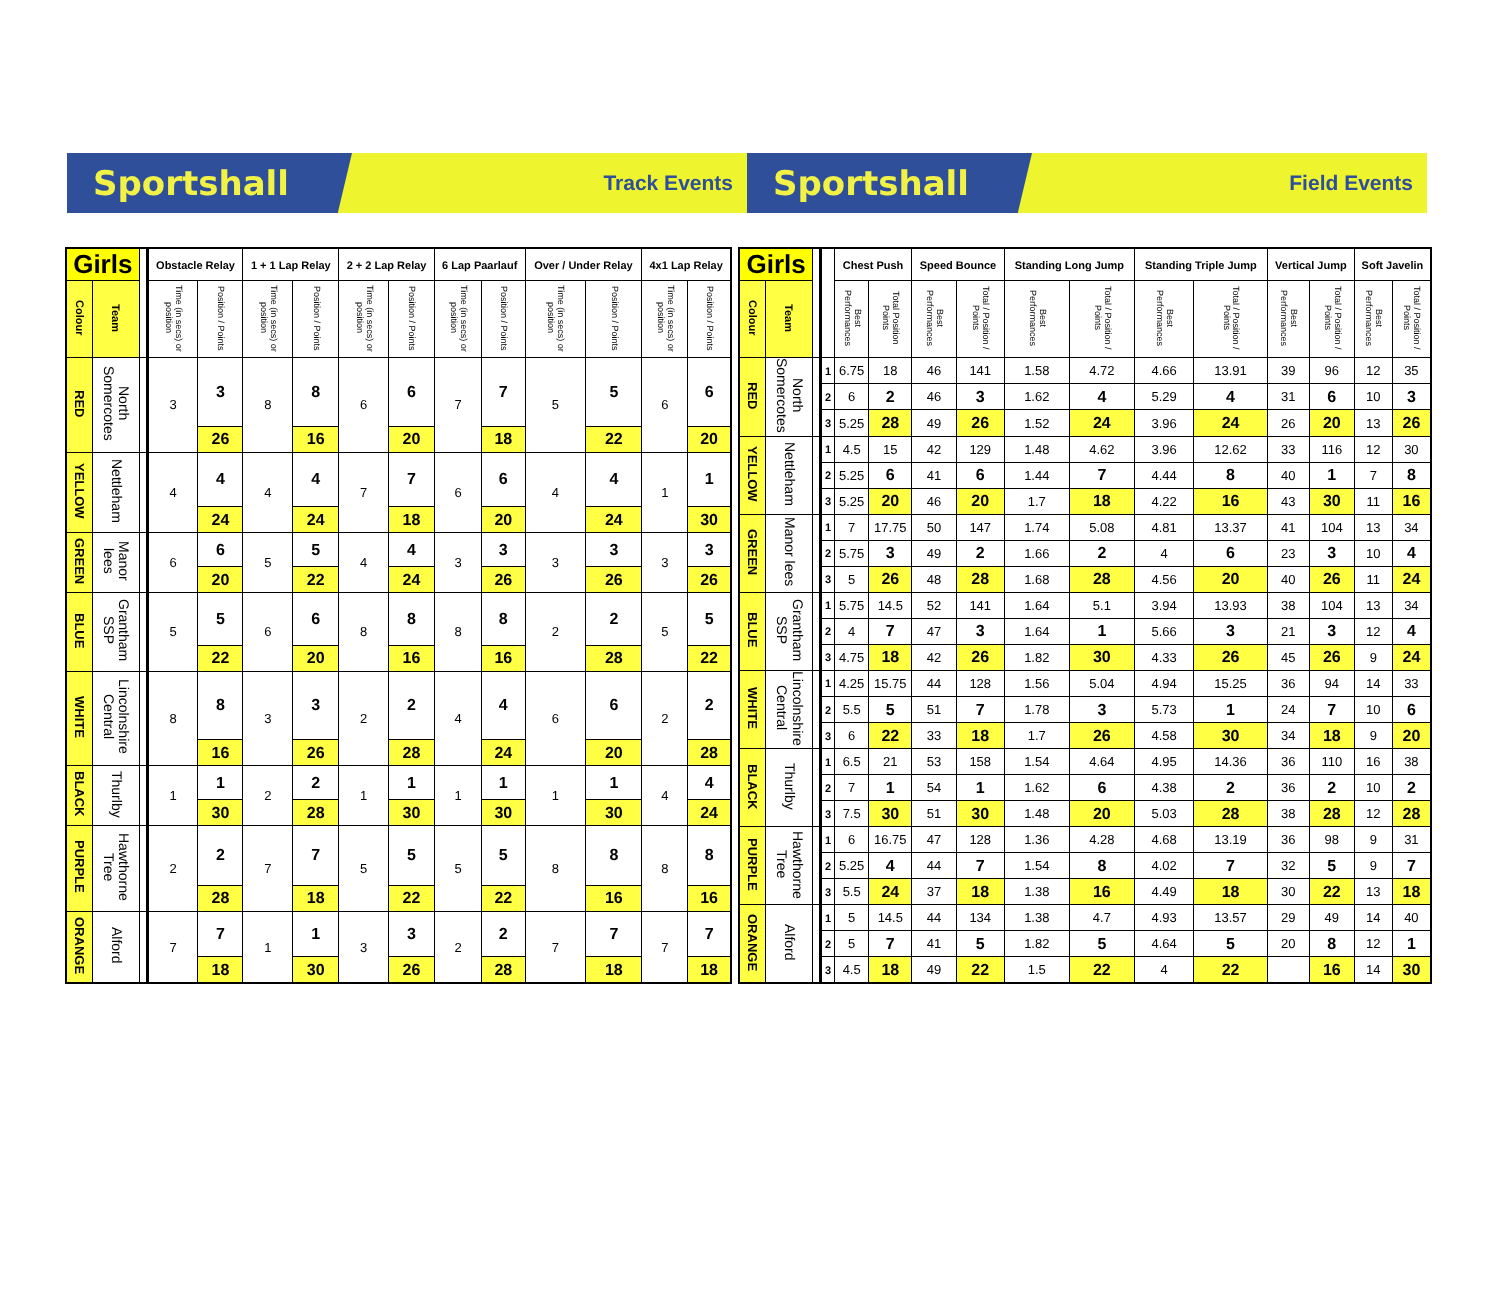Sportshall
Track Events
Sportshall
Field Events
| Girls | | | Obstacle Relay | | 1 + 1 Lap Relay | | 2 + 2 Lap Relay | | 6 Lap Paarlauf | | Over / Under Relay | | 4x1 Lap Relay | |
| --- | --- | --- | --- | --- | --- | --- | --- | --- | --- | --- | --- | --- | --- | --- |
| Colour | Team | | Time (in secs) or position | Position / Points | Time (in secs) or position | Position / Points | Time (in secs) or position | Position / Points | Time (in secs) or position | Position / Points | Time (in secs) or position | Position / Points | Time (in secs) or position | Position / Points |
| RED | North Somercotes | | 3 | 3 | 8 | 8 | 6 | 6 | 7 | 7 | 5 | 5 | 6 | 6 |
| | | | | 26 | | 16 | | 20 | | 18 | | 22 | | 20 |
| YELLOW | Nettleham | | 4 | 4 | 4 | 4 | 7 | 7 | 6 | 6 | 4 | 4 | 1 | 1 |
| | | | | 24 | | 24 | | 18 | | 20 | | 24 | | 30 |
| GREEN | Manor lees | | 6 | 6 | 5 | 5 | 4 | 4 | 3 | 3 | 3 | 3 | 3 | 3 |
| | | | | 20 | | 22 | | 24 | | 26 | | 26 | | 26 |
| BLUE | Grantham SSP | | 5 | 5 | 6 | 6 | 8 | 8 | 8 | 8 | 2 | 2 | 5 | 5 |
| | | | | 22 | | 20 | | 16 | | 16 | | 28 | | 22 |
| WHITE | Lincolnshire Central | | 8 | 8 | 3 | 3 | 2 | 2 | 4 | 4 | 6 | 6 | 2 | 2 |
| | | | | 16 | | 26 | | 28 | | 24 | | 20 | | 28 |
| BLACK | Thurlby | | 1 | 1 | 2 | 2 | 1 | 1 | 1 | 1 | 1 | 1 | 4 | 4 |
| | | | | 30 | | 28 | | 30 | | 30 | | 30 | | 24 |
| PURPLE | Hawthorne Tree | | 2 | 2 | 7 | 7 | 5 | 5 | 5 | 5 | 8 | 8 | 8 | 8 |
| | | | | 28 | | 18 | | 22 | | 22 | | 16 | | 16 |
| ORANGE | Alford | | 7 | 7 | 1 | 1 | 3 | 3 | 2 | 2 | 7 | 7 | 7 | 7 |
| | | | | 18 | | 30 | | 26 | | 28 | | 18 | | 18 |
| Girls | | | | Chest Push | | Speed Bounce | | Standing Long Jump | | Standing Triple Jump | | Vertical Jump | | Soft Javelin | |
| --- | --- | --- | --- | --- | --- | --- | --- | --- | --- | --- | --- | --- | --- | --- | --- |
| Colour | Team | | | Best Performances | Total Position Points | Best Performances | Total / Position / Points | Best Performances | Total / Position / Points | Best Performances | Total / Position / Points | Best Performances | Total / Position / Points | Best Performances | Total / Position / Points |
| RED | North Somercotes | | 1 | 6.75 | 18 | 46 | 141 | 1.58 | 4.72 | 4.66 | 13.91 | 39 | 96 | 12 | 35 |
| | | | 2 | 6 | 2 | 46 | 3 | 1.62 | 4 | 5.29 | 4 | 31 | 6 | 10 | 3 |
| | | | 3 | 5.25 | 28 | 49 | 26 | 1.52 | 24 | 3.96 | 24 | 26 | 20 | 13 | 26 |
| YELLOW | Nettleham | | 1 | 4.5 | 15 | 42 | 129 | 1.48 | 4.62 | 3.96 | 12.62 | 33 | 116 | 12 | 30 |
| | | | 2 | 5.25 | 6 | 41 | 6 | 1.44 | 7 | 4.44 | 8 | 40 | 1 | 7 | 8 |
| | | | 3 | 5.25 | 20 | 46 | 20 | 1.7 | 18 | 4.22 | 16 | 43 | 30 | 11 | 16 |
| GREEN | Manor lees | | 1 | 7 | 17.75 | 50 | 147 | 1.74 | 5.08 | 4.81 | 13.37 | 41 | 104 | 13 | 34 |
| | | | 2 | 5.75 | 3 | 49 | 2 | 1.66 | 2 | 4 | 6 | 23 | 3 | 10 | 4 |
| | | | 3 | 5 | 26 | 48 | 28 | 1.68 | 28 | 4.56 | 20 | 40 | 26 | 11 | 24 |
| BLUE | Grantham SSP | | 1 | 5.75 | 14.5 | 52 | 141 | 1.64 | 5.1 | 3.94 | 13.93 | 38 | 104 | 13 | 34 |
| | | | 2 | 4 | 7 | 47 | 3 | 1.64 | 1 | 5.66 | 3 | 21 | 3 | 12 | 4 |
| | | | 3 | 4.75 | 18 | 42 | 26 | 1.82 | 30 | 4.33 | 26 | 45 | 26 | 9 | 24 |
| WHITE | Lincolnshire Central | | 1 | 4.25 | 15.75 | 44 | 128 | 1.56 | 5.04 | 4.94 | 15.25 | 36 | 94 | 14 | 33 |
| | | | 2 | 5.5 | 5 | 51 | 7 | 1.78 | 3 | 5.73 | 1 | 24 | 7 | 10 | 6 |
| | | | 3 | 6 | 22 | 33 | 18 | 1.7 | 26 | 4.58 | 30 | 34 | 18 | 9 | 20 |
| BLACK | Thurlby | | 1 | 6.5 | 21 | 53 | 158 | 1.54 | 4.64 | 4.95 | 14.36 | 36 | 110 | 16 | 38 |
| | | | 2 | 7 | 1 | 54 | 1 | 1.62 | 6 | 4.38 | 2 | 36 | 2 | 10 | 2 |
| | | | 3 | 7.5 | 30 | 51 | 30 | 1.48 | 20 | 5.03 | 28 | 38 | 28 | 12 | 28 |
| PURPLE | Hawthorne Tree | | 1 | 6 | 16.75 | 47 | 128 | 1.36 | 4.28 | 4.68 | 13.19 | 36 | 98 | 9 | 31 |
| | | | 2 | 5.25 | 4 | 44 | 7 | 1.54 | 8 | 4.02 | 7 | 32 | 5 | 9 | 7 |
| | | | 3 | 5.5 | 24 | 37 | 18 | 1.38 | 16 | 4.49 | 18 | 30 | 22 | 13 | 18 |
| ORANGE | Alford | | 1 | 5 | 14.5 | 44 | 134 | 1.38 | 4.7 | 4.93 | 13.57 | 29 | 49 | 14 | 40 |
| | | | 2 | 5 | 7 | 41 | 5 | 1.82 | 5 | 4.64 | 5 | 20 | 8 | 12 | 1 |
| | | | 3 | 4.5 | 18 | 49 | 22 | 1.5 | 22 | 4 | 22 | | 16 | 14 | 30 |